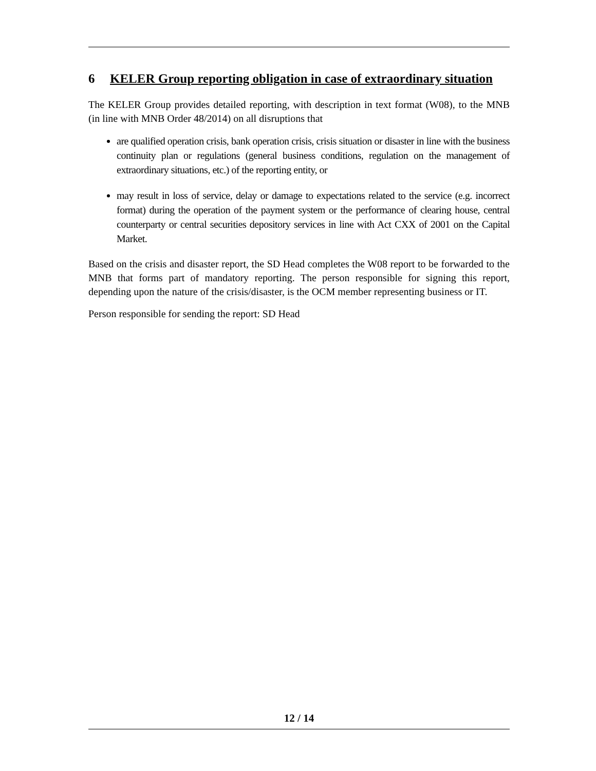6 KELER Group reporting obligation in case of extraordinary situation
The KELER Group provides detailed reporting, with description in text format (W08), to the MNB (in line with MNB Order 48/2014) on all disruptions that
are qualified operation crisis, bank operation crisis, crisis situation or disaster in line with the business continuity plan or regulations (general business conditions, regulation on the management of extraordinary situations, etc.) of the reporting entity, or
may result in loss of service, delay or damage to expectations related to the service (e.g. incorrect format) during the operation of the payment system or the performance of clearing house, central counterparty or central securities depository services in line with Act CXX of 2001 on the Capital Market.
Based on the crisis and disaster report, the SD Head completes the W08 report to be forwarded to the MNB that forms part of mandatory reporting. The person responsible for signing this report, depending upon the nature of the crisis/disaster, is the OCM member representing business or IT.
Person responsible for sending the report: SD Head
12 / 14